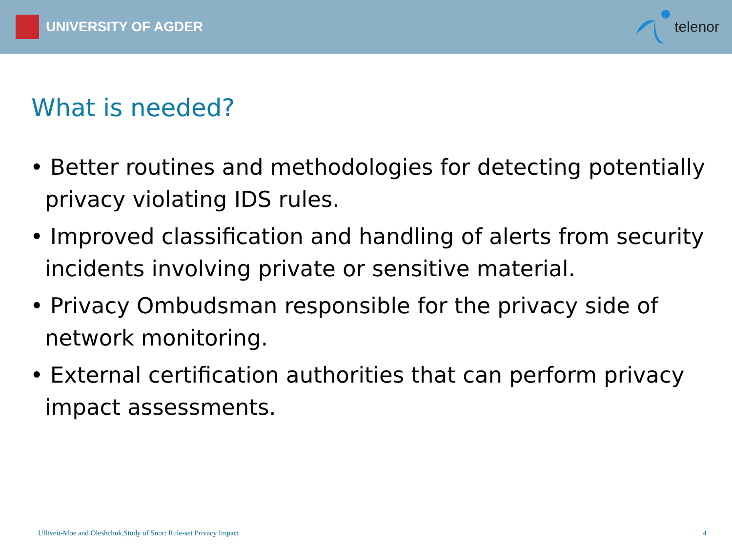UNIVERSITY OF AGDER telenor
What is needed?
• Better routines and methodologies for detecting potentially privacy violating IDS rules.
• Improved classification and handling of alerts from security incidents involving private or sensitive material.
• Privacy Ombudsman responsible for the privacy side of network monitoring.
• External certification authorities that can perform privacy impact assessments.
Ulltveit-Moe and Oleshchuk,Study of Snort Rule-set Privacy Impact 4